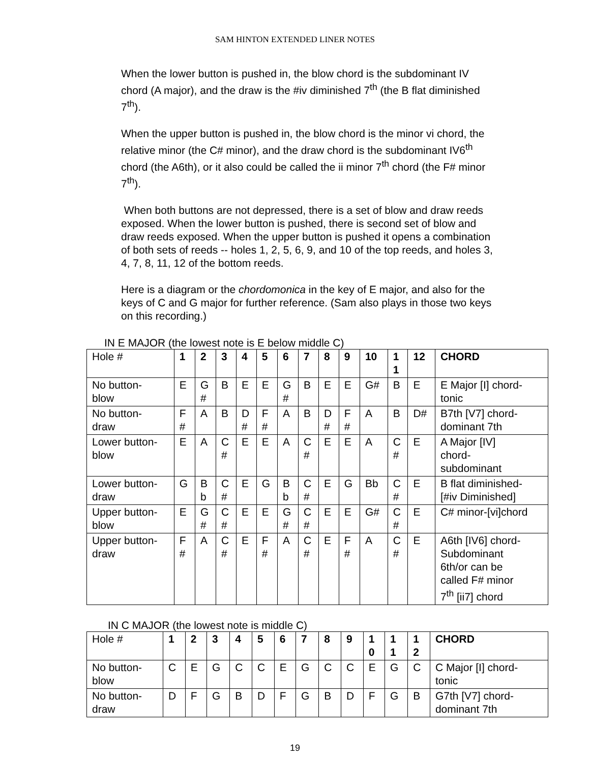SAM HINTON EXTENDED LINER NOTES
When the lower button is pushed in, the blow chord is the subdominant IV chord (A major), and the draw is the #iv diminished 7<sup>th</sup> (the B flat diminished 7<sup>th</sup>).
When the upper button is pushed in, the blow chord is the minor vi chord, the relative minor (the C# minor), and the draw chord is the subdominant IV6<sup>th</sup> chord (the A6th), or it also could be called the ii minor 7<sup>th</sup> chord (the F# minor 7<sup>th</sup>).
When both buttons are not depressed, there is a set of blow and draw reeds exposed. When the lower button is pushed, there is second set of blow and draw reeds exposed. When the upper button is pushed it opens a combination of both sets of reeds -- holes 1, 2, 5, 6, 9, and 10 of the top reeds, and holes 3, 4, 7, 8, 11, 12 of the bottom reeds.
Here is a diagram or the chordomonica in the key of E major, and also for the keys of C and G major for further reference. (Sam also plays in those two keys on this recording.)
IN E MAJOR (the lowest note is E below middle C)
| Hole # | 1 | 2 | 3 | 4 | 5 | 6 | 7 | 8 | 9 | 10 | 1 1 | 12 | CHORD |
| No button- blow | E | G # | B | E | E | G # | B | E | E | G# | B | E | E Major [I] chord- tonic |
| No button- draw | F # | A | B | D # | F # | A | B | D # | F # | A | B | D# | B7th [V7] chord- dominant 7th |
| Lower button- blow | E | A | C # | E | E | A | C # | E | E | A | C # | E | A Major [IV] chord- subdominant |
| Lower button- draw | G | B b | C # | E | G | B b | C # | E | G | Bb | C # | E | B flat diminished- [#iv Diminished] |
| Upper button- blow | E | G # | C # | E | E | G # | C # | E | E | G# | C # | E | C# minor-[vi]chord |
| Upper button- draw | F # | A | C # | E | F # | A | C # | E | F # | A | C # | E | A6th [IV6] chord- Subdominant 6th/or can be called F# minor 7<sup>th</sup> [ii7] chord |
IN C MAJOR (the lowest note is middle C)
| Hole # | 1 | 2 | 3 | 4 | 5 | 6 | 7 | 8 | 9 | 1 0 | 1 1 | 1 2 | CHORD |
| No button- blow | C | E | G | C | C | E | G | C | C | E | G | C | C Major [I] chord- tonic |
| No button- draw | D | F | G | B | D | F | G | B | D | F | G | B | G7th [V7] chord- dominant 7th |
19